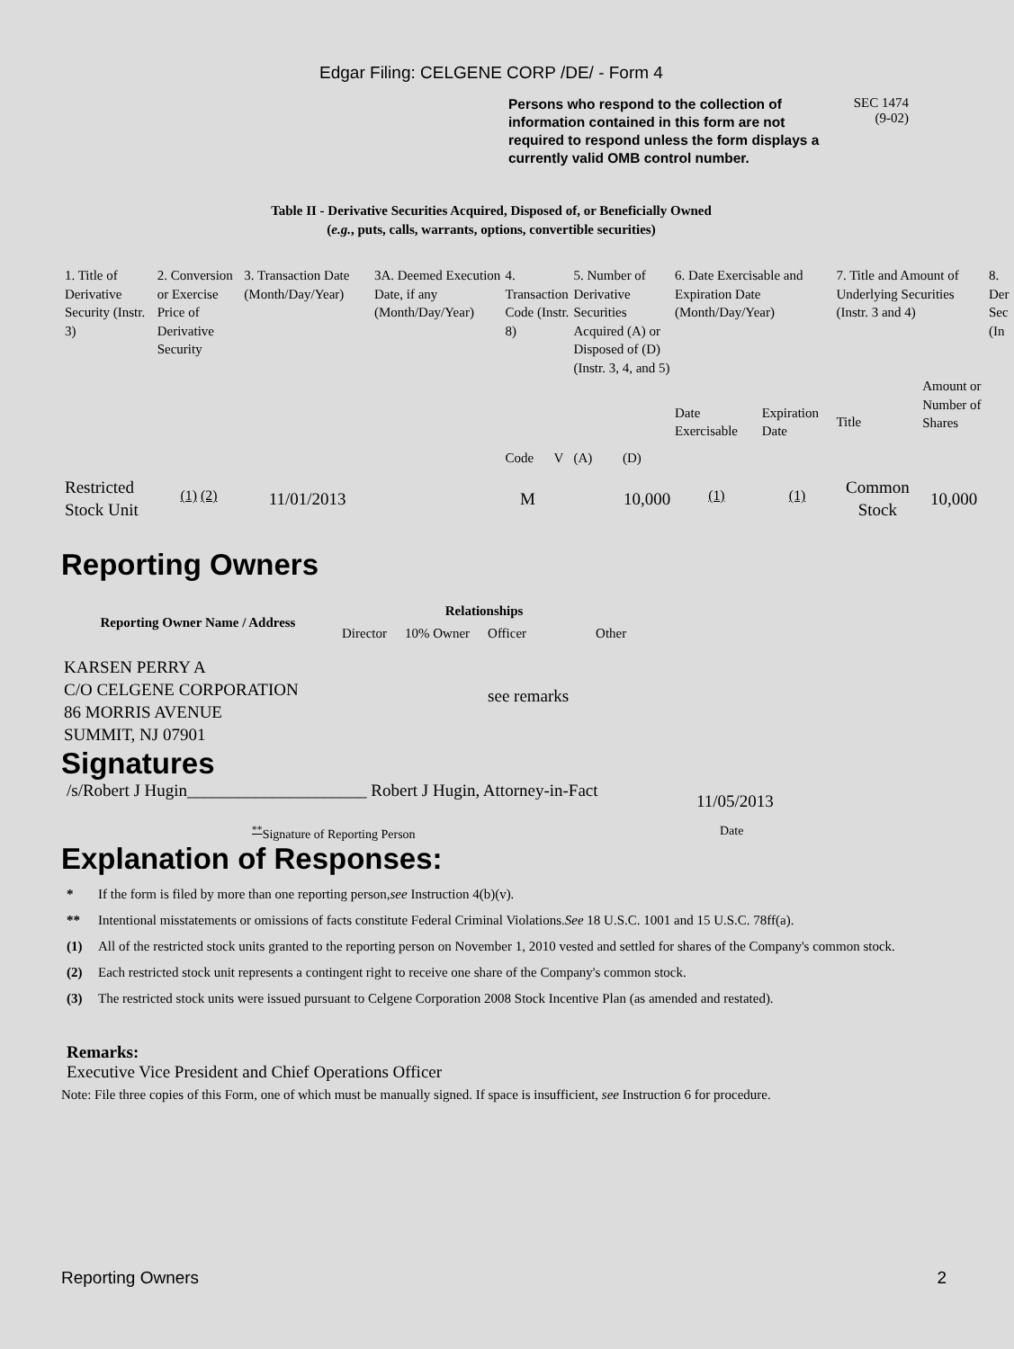Edgar Filing: CELGENE CORP /DE/ - Form 4
Persons who respond to the collection of information contained in this form are not required to respond unless the form displays a currently valid OMB control number.
SEC 1474
(9-02)
Table II - Derivative Securities Acquired, Disposed of, or Beneficially Owned
(e.g., puts, calls, warrants, options, convertible securities)
| 1. Title of Derivative Security (Instr. 3) | 2. Conversion or Exercise Price of Derivative Security | 3. Transaction Date (Month/Day/Year) | 3A. Deemed Execution Date, if any (Month/Day/Year) | 4. Transaction Code (Instr. 8) | | 5. Number of Derivative Securities Acquired (A) or Disposed of (D) (Instr. 3, 4, and 5) | | 6. Date Exercisable and Expiration Date (Month/Day/Year) | | 7. Title and Amount of Underlying Securities (Instr. 3 and 4) | | 8. Der Sec (In |
| --- | --- | --- | --- | --- | --- | --- | --- | --- | --- | --- | --- | --- |
| | | | | Code | V | (A) | (D) | Date Exercisable | Expiration Date | Title | Amount or Number of Shares | |
| Restricted Stock Unit | <sup>(1) (2)</sup> | 11/01/2013 | | M | | | 10,000 | <sup>(1)</sup> | <sup>(1)</sup> | Common Stock | 10,000 | |
Reporting Owners
| Reporting Owner Name / Address | Relationships | | | |
| --- | --- | --- | --- | --- |
| | Director | 10% Owner | Officer | Other |
| KARSEN PERRY A C/O CELGENE CORPORATION 86 MORRIS AVENUE SUMMIT, NJ 07901 | | | see remarks | |
Signatures
/s/Robert J Hugin_____________________ Robert J Hugin, Attorney-in-Fact
11/05/2013
<sup>**</sup> Signature of Reporting Person Date
Explanation of Responses:
* If the form is filed by more than one reporting person, see Instruction 4(b)(v).
** Intentional misstatements or omissions of facts constitute Federal Criminal Violations. See 18 U.S.C. 1001 and 15 U.S.C. 78ff(a).
(1) All of the restricted stock units granted to the reporting person on November 1, 2010 vested and settled for shares of the Company's common stock.
(2) Each restricted stock unit represents a contingent right to receive one share of the Company's common stock.
(3) The restricted stock units were issued pursuant to Celgene Corporation 2008 Stock Incentive Plan (as amended and restated).
Remarks:
Executive Vice President and Chief Operations Officer
Note: File three copies of this Form, one of which must be manually signed. If space is insufficient, see Instruction 6 for procedure.
Reporting Owners 2